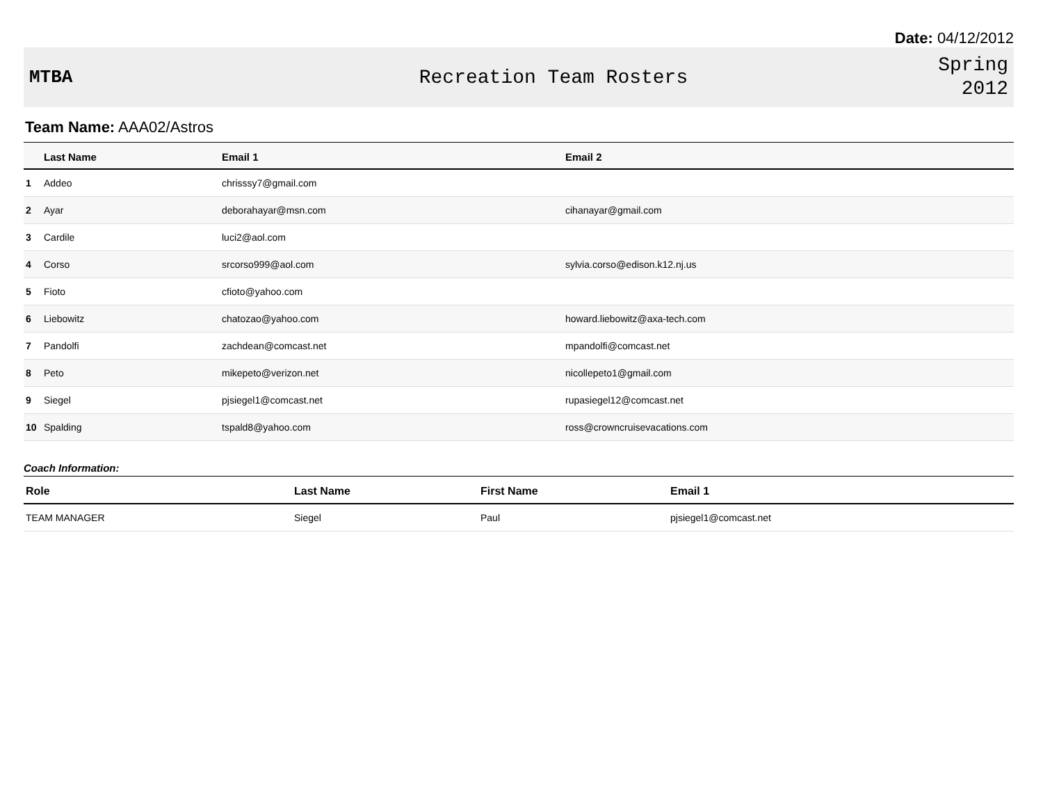Date: 04/12/2012
MTBA Recreation Team Rosters
Spring
2012
Team Name: AAA02/Astros
| | Last Name | Email 1 | Email 2 |
| --- | --- | --- | --- |
| 1 | Addeo | chrisssy7@gmail.com | |
| 2 | Ayar | deborahayar@msn.com | cihanayar@gmail.com |
| 3 | Cardile | luci2@aol.com | |
| 4 | Corso | srcorso999@aol.com | sylvia.corso@edison.k12.nj.us |
| 5 | Fioto | cfioto@yahoo.com | |
| 6 | Liebowitz | chatozao@yahoo.com | howard.liebowitz@axa-tech.com |
| 7 | Pandolfi | zachdean@comcast.net | mpandolfi@comcast.net |
| 8 | Peto | mikepeto@verizon.net | nicollepeto1@gmail.com |
| 9 | Siegel | pjsiegel1@comcast.net | rupasiegel12@comcast.net |
| 10 | Spalding | tspald8@yahoo.com | ross@crowncruisevacations.com |
Coach Information:
| Role | Last Name | First Name | Email 1 |
| --- | --- | --- | --- |
| TEAM MANAGER | Siegel | Paul | pjsiegel1@comcast.net |